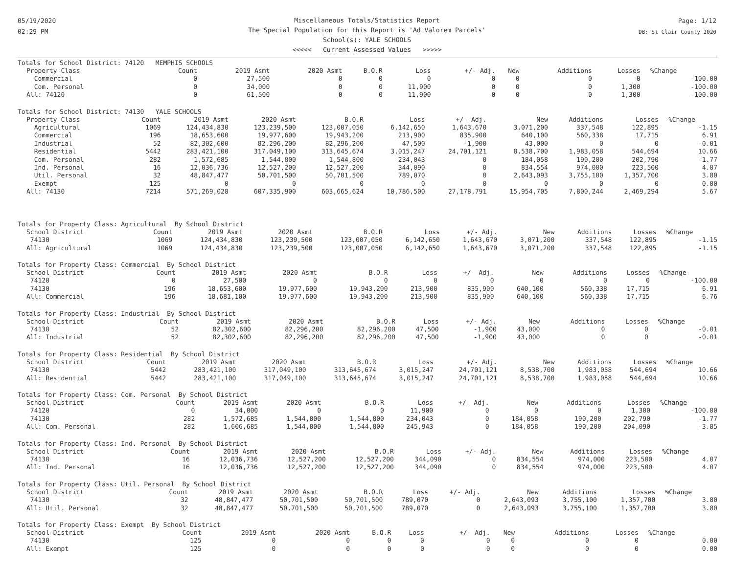05/19/2020
02:29 PM
Miscellaneous Totals/Statistics Report
The Special Population for this Report is 'Ad Valorem Parcels'
School(s): YALE SCHOOLS
<<<<< Current Assessed Values >>>>>
Page: 1/12
DB: St Clair County 2020
Totals for School District: 74120 MEMPHIS SCHOOLS
| Property Class | Count | 2019 Asmt | 2020 Asmt | B.O.R | Loss | +/- Adj. | New | Additions | Losses | %Change |
| --- | --- | --- | --- | --- | --- | --- | --- | --- | --- | --- |
| Commercial | 0 | 27,500 | 0 | 0 | 0 | 0 | 0 | 0 | 0 | -100.00 |
| Com. Personal | 0 | 34,000 | 0 | 0 | 11,900 | 0 | 0 | 0 | 1,300 | -100.00 |
| All: 74120 | 0 | 61,500 | 0 | 0 | 11,900 | 0 | 0 | 0 | 1,300 | -100.00 |
Totals for School District: 74130 YALE SCHOOLS
| Property Class | Count | 2019 Asmt | 2020 Asmt | B.O.R | Loss | +/- Adj. | New | Additions | Losses | %Change |
| --- | --- | --- | --- | --- | --- | --- | --- | --- | --- | --- |
| Agricultural | 1069 | 124,434,830 | 123,239,500 | 123,007,050 | 6,142,650 | 1,643,670 | 3,071,200 | 337,548 | 122,895 | -1.15 |
| Commercial | 196 | 18,653,600 | 19,977,600 | 19,943,200 | 213,900 | 835,900 | 640,100 | 560,338 | 17,715 | 6.91 |
| Industrial | 52 | 82,302,600 | 82,296,200 | 82,296,200 | 47,500 | -1,900 | 43,000 | 0 | 0 | -0.01 |
| Residential | 5442 | 283,421,100 | 317,049,100 | 313,645,674 | 3,015,247 | 24,701,121 | 8,538,700 | 1,983,058 | 544,694 | 10.66 |
| Com. Personal | 282 | 1,572,685 | 1,544,800 | 1,544,800 | 234,043 | 0 | 184,058 | 190,200 | 202,790 | -1.77 |
| Ind. Personal | 16 | 12,036,736 | 12,527,200 | 12,527,200 | 344,090 | 0 | 834,554 | 974,000 | 223,500 | 4.07 |
| Util. Personal | 32 | 48,847,477 | 50,701,500 | 50,701,500 | 789,070 | 0 | 2,643,093 | 3,755,100 | 1,357,700 | 3.80 |
| Exempt | 125 | 0 | 0 | 0 | 0 | 0 | 0 | 0 | 0 | 0.00 |
| All: 74130 | 7214 | 571,269,028 | 607,335,900 | 603,665,624 | 10,786,500 | 27,178,791 | 15,954,705 | 7,800,244 | 2,469,294 | 5.67 |
Totals for Property Class: Agricultural By School District
| School District | Count | 2019 Asmt | 2020 Asmt | B.O.R | Loss | +/- Adj. | New | Additions | Losses | %Change |
| --- | --- | --- | --- | --- | --- | --- | --- | --- | --- | --- |
| 74130 | 1069 | 124,434,830 | 123,239,500 | 123,007,050 | 6,142,650 | 1,643,670 | 3,071,200 | 337,548 | 122,895 | -1.15 |
| All: Agricultural | 1069 | 124,434,830 | 123,239,500 | 123,007,050 | 6,142,650 | 1,643,670 | 3,071,200 | 337,548 | 122,895 | -1.15 |
Totals for Property Class: Commercial By School District
| School District | Count | 2019 Asmt | 2020 Asmt | B.O.R | Loss | +/- Adj. | New | Additions | Losses | %Change |
| --- | --- | --- | --- | --- | --- | --- | --- | --- | --- | --- |
| 74120 | 0 | 27,500 | 0 | 0 | 0 | 0 | 0 | 0 | 0 | -100.00 |
| 74130 | 196 | 18,653,600 | 19,977,600 | 19,943,200 | 213,900 | 835,900 | 640,100 | 560,338 | 17,715 | 6.91 |
| All: Commercial | 196 | 18,681,100 | 19,977,600 | 19,943,200 | 213,900 | 835,900 | 640,100 | 560,338 | 17,715 | 6.76 |
Totals for Property Class: Industrial By School District
| School District | Count | 2019 Asmt | 2020 Asmt | B.O.R | Loss | +/- Adj. | New | Additions | Losses | %Change |
| --- | --- | --- | --- | --- | --- | --- | --- | --- | --- | --- |
| 74130 | 52 | 82,302,600 | 82,296,200 | 82,296,200 | 47,500 | -1,900 | 43,000 | 0 | 0 | -0.01 |
| All: Industrial | 52 | 82,302,600 | 82,296,200 | 82,296,200 | 47,500 | -1,900 | 43,000 | 0 | 0 | -0.01 |
Totals for Property Class: Residential By School District
| School District | Count | 2019 Asmt | 2020 Asmt | B.O.R | Loss | +/- Adj. | New | Additions | Losses | %Change |
| --- | --- | --- | --- | --- | --- | --- | --- | --- | --- | --- |
| 74130 | 5442 | 283,421,100 | 317,049,100 | 313,645,674 | 3,015,247 | 24,701,121 | 8,538,700 | 1,983,058 | 544,694 | 10.66 |
| All: Residential | 5442 | 283,421,100 | 317,049,100 | 313,645,674 | 3,015,247 | 24,701,121 | 8,538,700 | 1,983,058 | 544,694 | 10.66 |
Totals for Property Class: Com. Personal By School District
| School District | Count | 2019 Asmt | 2020 Asmt | B.O.R | Loss | +/- Adj. | New | Additions | Losses | %Change |
| --- | --- | --- | --- | --- | --- | --- | --- | --- | --- | --- |
| 74120 | 0 | 34,000 | 0 | 0 | 11,900 | 0 | 0 | 0 | 1,300 | -100.00 |
| 74130 | 282 | 1,572,685 | 1,544,800 | 1,544,800 | 234,043 | 0 | 184,058 | 190,200 | 202,790 | -1.77 |
| All: Com. Personal | 282 | 1,606,685 | 1,544,800 | 1,544,800 | 245,943 | 0 | 184,058 | 190,200 | 204,090 | -3.85 |
Totals for Property Class: Ind. Personal By School District
| School District | Count | 2019 Asmt | 2020 Asmt | B.O.R | Loss | +/- Adj. | New | Additions | Losses | %Change |
| --- | --- | --- | --- | --- | --- | --- | --- | --- | --- | --- |
| 74130 | 16 | 12,036,736 | 12,527,200 | 12,527,200 | 344,090 | 0 | 834,554 | 974,000 | 223,500 | 4.07 |
| All: Ind. Personal | 16 | 12,036,736 | 12,527,200 | 12,527,200 | 344,090 | 0 | 834,554 | 974,000 | 223,500 | 4.07 |
Totals for Property Class: Util. Personal By School District
| School District | Count | 2019 Asmt | 2020 Asmt | B.O.R | Loss | +/- Adj. | New | Additions | Losses | %Change |
| --- | --- | --- | --- | --- | --- | --- | --- | --- | --- | --- |
| 74130 | 32 | 48,847,477 | 50,701,500 | 50,701,500 | 789,070 | 0 | 2,643,093 | 3,755,100 | 1,357,700 | 3.80 |
| All: Util. Personal | 32 | 48,847,477 | 50,701,500 | 50,701,500 | 789,070 | 0 | 2,643,093 | 3,755,100 | 1,357,700 | 3.80 |
Totals for Property Class: Exempt By School District
| School District | Count | 2019 Asmt | 2020 Asmt | B.O.R | Loss | +/- Adj. | New | Additions | Losses | %Change |
| --- | --- | --- | --- | --- | --- | --- | --- | --- | --- | --- |
| 74130 | 125 | 0 | 0 | 0 | 0 | 0 | 0 | 0 | 0 | 0.00 |
| All: Exempt | 125 | 0 | 0 | 0 | 0 | 0 | 0 | 0 | 0 | 0.00 |